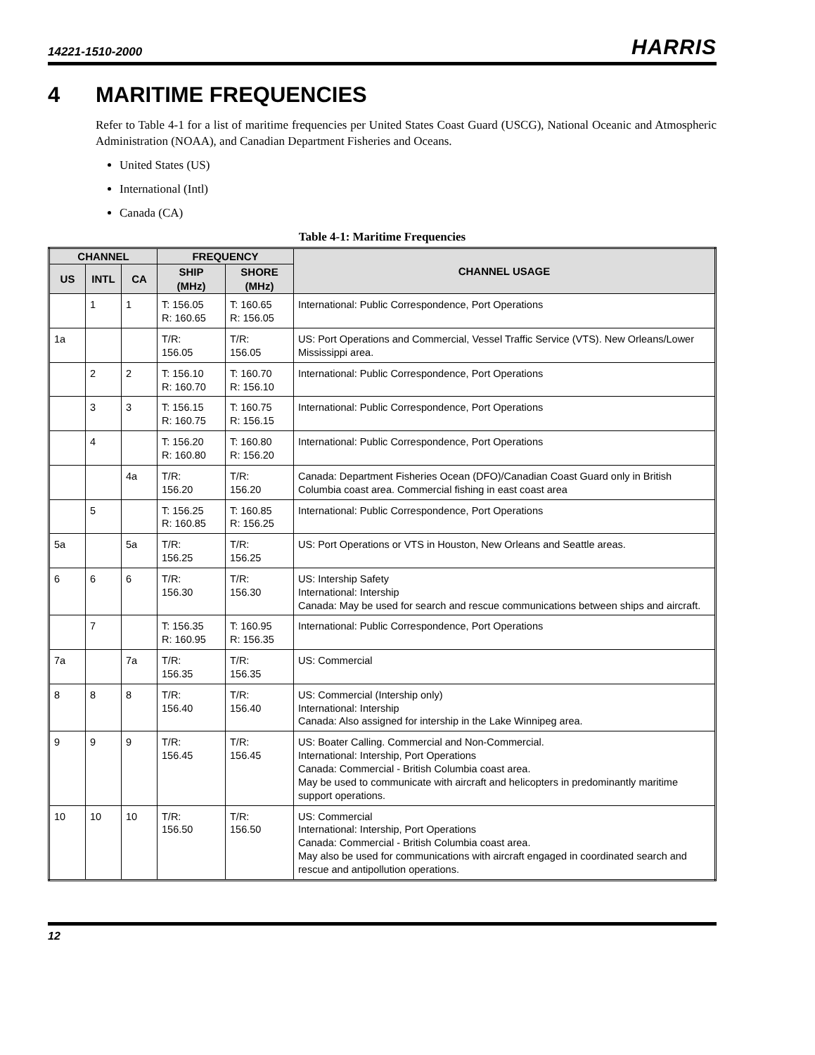14221-1510-2000 HARRIS
4 MARITIME FREQUENCIES
Refer to Table 4-1 for a list of maritime frequencies per United States Coast Guard (USCG), National Oceanic and Atmospheric Administration (NOAA), and Canadian Department Fisheries and Oceans.
United States (US)
International (Intl)
Canada (CA)
Table 4-1: Maritime Frequencies
| CHANNEL | | | FREQUENCY | | CHANNEL USAGE |
| --- | --- | --- | --- | --- | --- |
| US | INTL | CA | SHIP (MHz) | SHORE (MHz) | |
| | 1 | 1 | T: 156.05 R: 160.65 | T: 160.65 R: 156.05 | International: Public Correspondence, Port Operations |
| 1a | | | T/R: 156.05 | T/R: 156.05 | US: Port Operations and Commercial, Vessel Traffic Service (VTS). New Orleans/Lower Mississippi area. |
| | 2 | 2 | T: 156.10 R: 160.70 | T: 160.70 R: 156.10 | International: Public Correspondence, Port Operations |
| | 3 | 3 | T: 156.15 R: 160.75 | T: 160.75 R: 156.15 | International: Public Correspondence, Port Operations |
| | 4 | | T: 156.20 R: 160.80 | T: 160.80 R: 156.20 | International: Public Correspondence, Port Operations |
| | | 4a | T/R: 156.20 | T/R: 156.20 | Canada: Department Fisheries Ocean (DFO)/Canadian Coast Guard only in British Columbia coast area. Commercial fishing in east coast area |
| | 5 | | T: 156.25 R: 160.85 | T: 160.85 R: 156.25 | International: Public Correspondence, Port Operations |
| 5a | | 5a | T/R: 156.25 | T/R: 156.25 | US: Port Operations or VTS in Houston, New Orleans and Seattle areas. |
| 6 | 6 | 6 | T/R: 156.30 | T/R: 156.30 | US: Intership Safety International: Intership Canada: May be used for search and rescue communications between ships and aircraft. |
| | 7 | | T: 156.35 R: 160.95 | T: 160.95 R: 156.35 | International: Public Correspondence, Port Operations |
| 7a | | 7a | T/R: 156.35 | T/R: 156.35 | US: Commercial |
| 8 | 8 | 8 | T/R: 156.40 | T/R: 156.40 | US: Commercial (Intership only) International: Intership Canada: Also assigned for intership in the Lake Winnipeg area. |
| 9 | 9 | 9 | T/R: 156.45 | T/R: 156.45 | US: Boater Calling. Commercial and Non-Commercial. International: Intership, Port Operations Canada: Commercial - British Columbia coast area. May be used to communicate with aircraft and helicopters in predominantly maritime support operations. |
| 10 | 10 | 10 | T/R: 156.50 | T/R: 156.50 | US: Commercial International: Intership, Port Operations Canada: Commercial - British Columbia coast area. May also be used for communications with aircraft engaged in coordinated search and rescue and antipollution operations. |
12